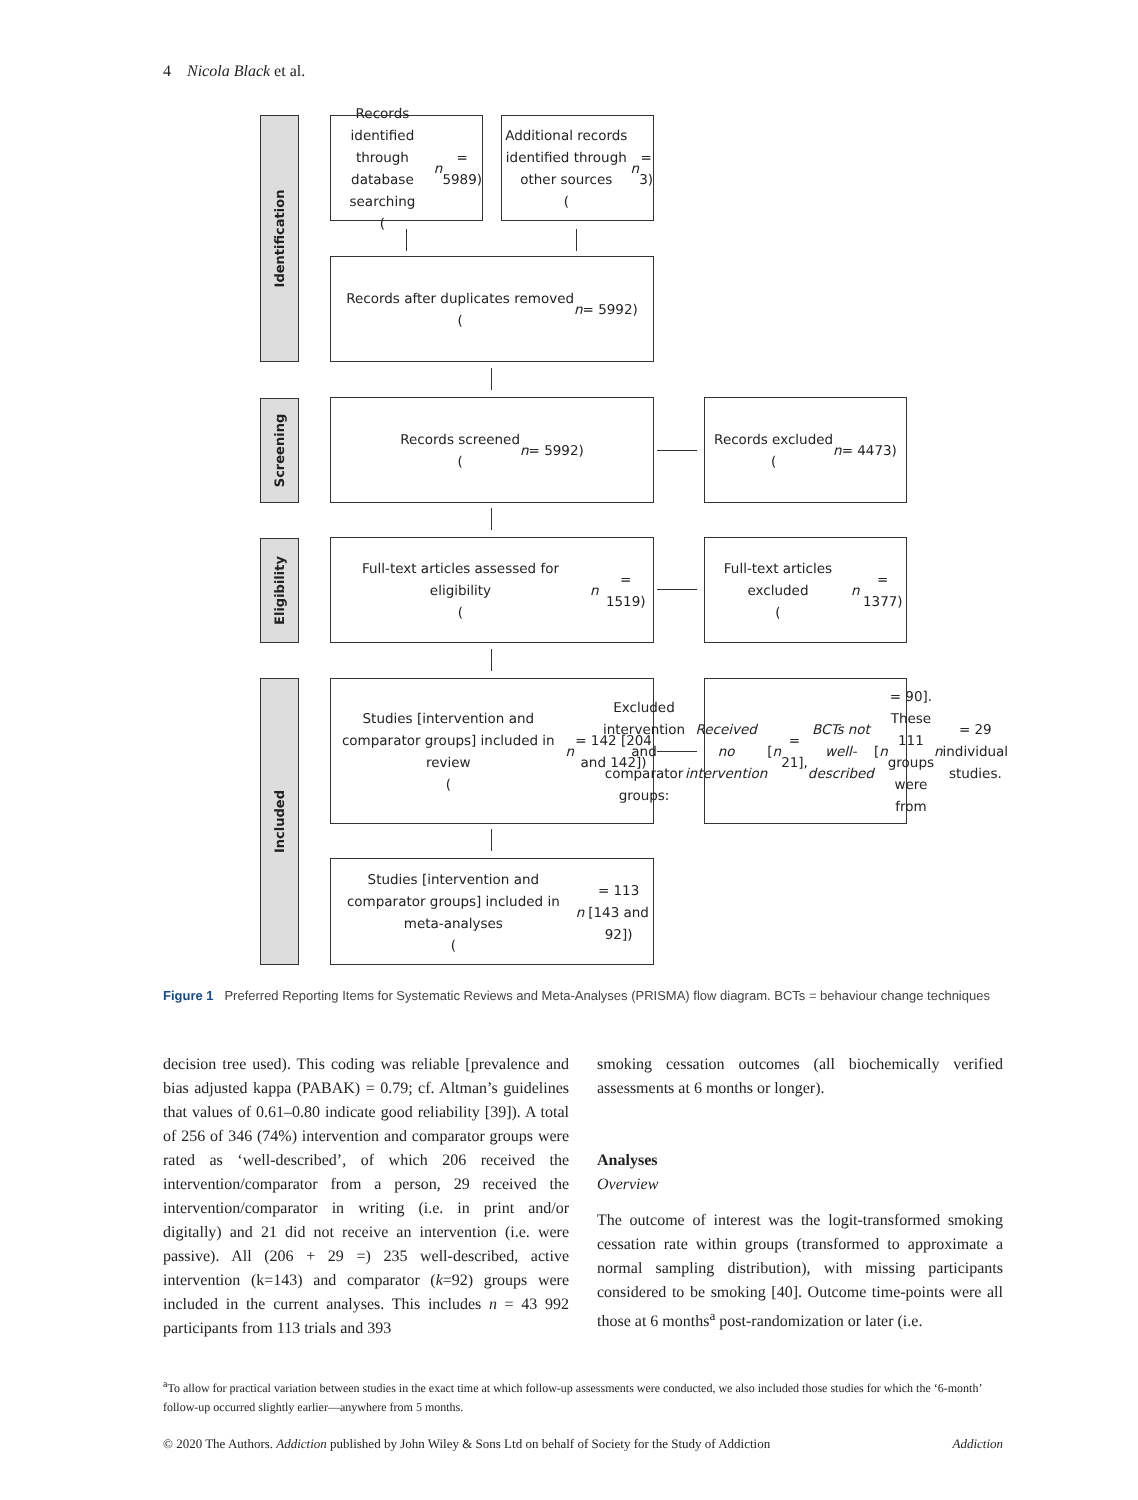4 Nicola Black et al.
Identification
Screening
Eligibility
Included
Records identified through database searching
(n = 5989)
Additional records identified through other sources
(n = 3)
Records after duplicates removed
(n = 5992)
Records screened
(n = 5992)
Records excluded
(n = 4473)
Full-text articles assessed for eligibility
(n = 1519)
Full-text articles excluded
(n = 1377)
Studies [intervention and comparator groups] included in review
(n = 142 [204 and 142])
Excluded intervention and comparator groups: Received no intervention [n = 21], BCTs not well-described [n = 90]. These 111 groups were from n = 29 individual studies.
Studies [intervention and comparator groups] included in meta-analyses
(n = 113 [143 and 92])
Figure 1 Preferred Reporting Items for Systematic Reviews and Meta-Analyses (PRISMA) flow diagram. BCTs = behaviour change techniques
decision tree used). This coding was reliable [prevalence and bias adjusted kappa (PABAK) = 0.79; cf. Altman’s guidelines that values of 0.61–0.80 indicate good reliability [39]). A total of 256 of 346 (74%) intervention and comparator groups were rated as ‘well-described’, of which 206 received the intervention/comparator from a person, 29 received the intervention/comparator in writing (i.e. in print and/or digitally) and 21 did not receive an intervention (i.e. were passive). All (206 + 29 =) 235 well-described, active intervention (k=143) and comparator (k=92) groups were included in the current analyses. This includes n = 43 992 participants from 113 trials and 393
smoking cessation outcomes (all biochemically verified assessments at 6 months or longer).
Analyses
Overview
The outcome of interest was the logit-transformed smoking cessation rate within groups (transformed to approximate a normal sampling distribution), with missing participants considered to be smoking [40]. Outcome time-points were all those at 6 months<sup>a</sup> post-randomization or later (i.e.
<sup>a</sup> To allow for practical variation between studies in the exact time at which follow-up assessments were conducted, we also included those studies for which the ‘6-month’ follow-up occurred slightly earlier—anywhere from 5 months.
© 2020 The Authors. Addiction published by John Wiley & Sons Ltd on behalf of Society for the Study of Addiction Addiction